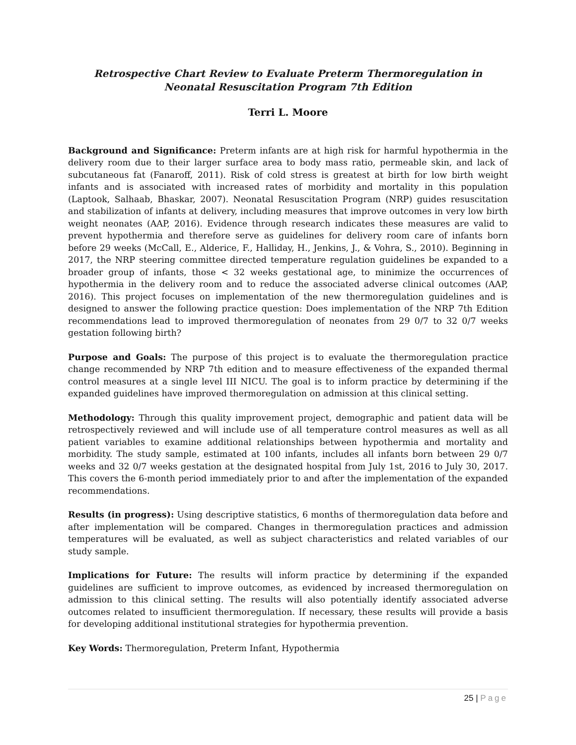Retrospective Chart Review to Evaluate Preterm Thermoregulation in Neonatal Resuscitation Program 7th Edition
Terri L. Moore
Background and Significance: Preterm infants are at high risk for harmful hypothermia in the delivery room due to their larger surface area to body mass ratio, permeable skin, and lack of subcutaneous fat (Fanaroff, 2011). Risk of cold stress is greatest at birth for low birth weight infants and is associated with increased rates of morbidity and mortality in this population (Laptook, Salhaab, Bhaskar, 2007). Neonatal Resuscitation Program (NRP) guides resuscitation and stabilization of infants at delivery, including measures that improve outcomes in very low birth weight neonates (AAP, 2016). Evidence through research indicates these measures are valid to prevent hypothermia and therefore serve as guidelines for delivery room care of infants born before 29 weeks (McCall, E., Alderice, F., Halliday, H., Jenkins, J., & Vohra, S., 2010). Beginning in 2017, the NRP steering committee directed temperature regulation guidelines be expanded to a broader group of infants, those < 32 weeks gestational age, to minimize the occurrences of hypothermia in the delivery room and to reduce the associated adverse clinical outcomes (AAP, 2016). This project focuses on implementation of the new thermoregulation guidelines and is designed to answer the following practice question: Does implementation of the NRP 7th Edition recommendations lead to improved thermoregulation of neonates from 29 0/7 to 32 0/7 weeks gestation following birth?
Purpose and Goals: The purpose of this project is to evaluate the thermoregulation practice change recommended by NRP 7th edition and to measure effectiveness of the expanded thermal control measures at a single level III NICU. The goal is to inform practice by determining if the expanded guidelines have improved thermoregulation on admission at this clinical setting.
Methodology: Through this quality improvement project, demographic and patient data will be retrospectively reviewed and will include use of all temperature control measures as well as all patient variables to examine additional relationships between hypothermia and mortality and morbidity. The study sample, estimated at 100 infants, includes all infants born between 29 0/7 weeks and 32 0/7 weeks gestation at the designated hospital from July 1st, 2016 to July 30, 2017. This covers the 6-month period immediately prior to and after the implementation of the expanded recommendations.
Results (in progress): Using descriptive statistics, 6 months of thermoregulation data before and after implementation will be compared. Changes in thermoregulation practices and admission temperatures will be evaluated, as well as subject characteristics and related variables of our study sample.
Implications for Future: The results will inform practice by determining if the expanded guidelines are sufficient to improve outcomes, as evidenced by increased thermoregulation on admission to this clinical setting. The results will also potentially identify associated adverse outcomes related to insufficient thermoregulation. If necessary, these results will provide a basis for developing additional institutional strategies for hypothermia prevention.
Key Words: Thermoregulation, Preterm Infant, Hypothermia
25 | Page